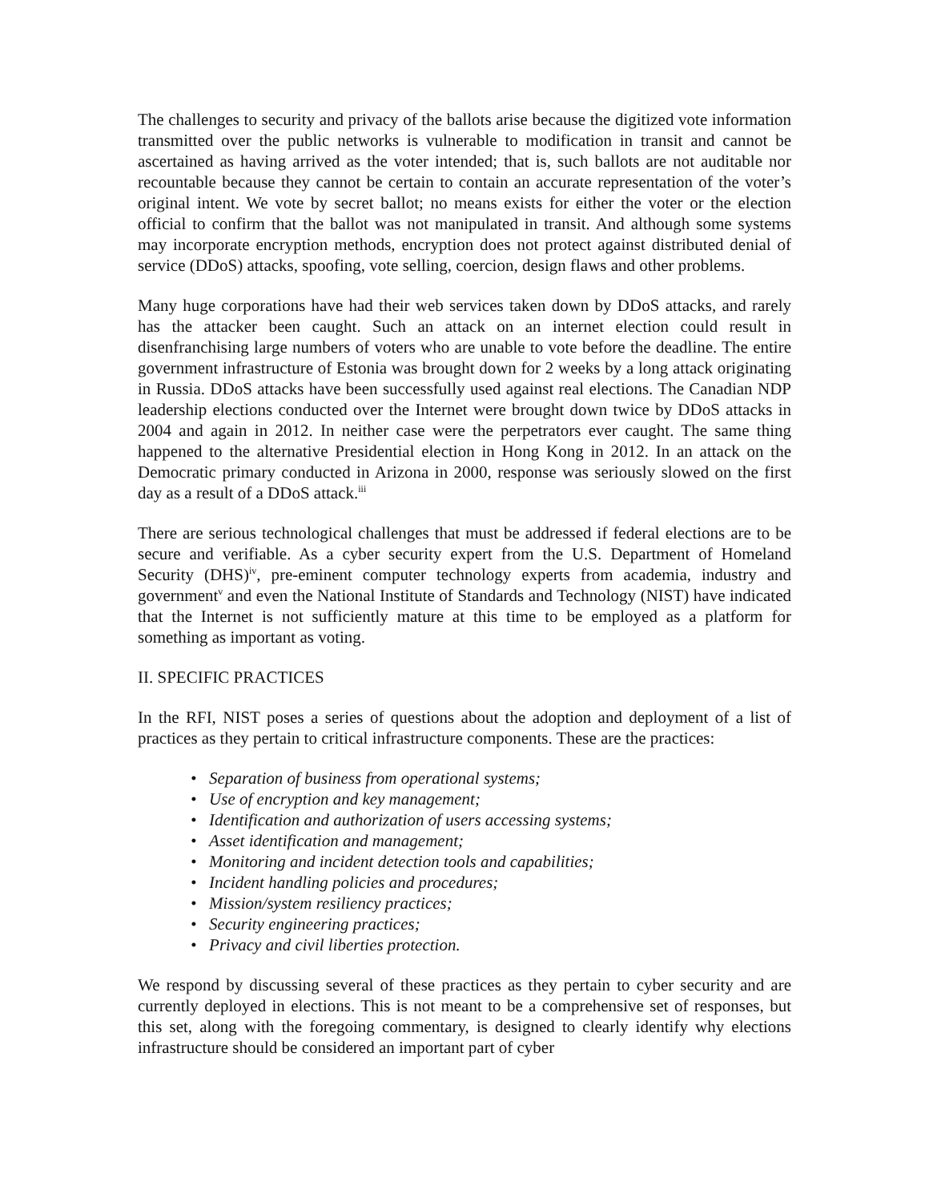The challenges to security and privacy of the ballots arise because the digitized vote information transmitted over the public networks is vulnerable to modification in transit and cannot be ascertained as having arrived as the voter intended; that is, such ballots are not auditable nor recountable because they cannot be certain to contain an accurate representation of the voter’s original intent. We vote by secret ballot; no means exists for either the voter or the election official to confirm that the ballot was not manipulated in transit. And although some systems may incorporate encryption methods, encryption does not protect against distributed denial of service (DDoS) attacks, spoofing, vote selling, coercion, design flaws and other problems.
Many huge corporations have had their web services taken down by DDoS attacks, and rarely has the attacker been caught. Such an attack on an internet election could result in disenfranchising large numbers of voters who are unable to vote before the deadline. The entire government infrastructure of Estonia was brought down for 2 weeks by a long attack originating in Russia. DDoS attacks have been successfully used against real elections. The Canadian NDP leadership elections conducted over the Internet were brought down twice by DDoS attacks in 2004 and again in 2012. In neither case were the perpetrators ever caught. The same thing happened to the alternative Presidential election in Hong Kong in 2012. In an attack on the Democratic primary conducted in Arizona in 2000, response was seriously slowed on the first day as a result of a DDoS attack.<sup>iii</sup>
There are serious technological challenges that must be addressed if federal elections are to be secure and verifiable. As a cyber security expert from the U.S. Department of Homeland Security (DHS)<sup>iv</sup>, pre-eminent computer technology experts from academia, industry and government<sup>v</sup> and even the National Institute of Standards and Technology (NIST) have indicated that the Internet is not sufficiently mature at this time to be employed as a platform for something as important as voting.
II. SPECIFIC PRACTICES
In the RFI, NIST poses a series of questions about the adoption and deployment of a list of practices as they pertain to critical infrastructure components. These are the practices:
• Separation of business from operational systems;
• Use of encryption and key management;
• Identification and authorization of users accessing systems;
• Asset identification and management;
• Monitoring and incident detection tools and capabilities;
• Incident handling policies and procedures;
• Mission/system resiliency practices;
• Security engineering practices;
• Privacy and civil liberties protection.
We respond by discussing several of these practices as they pertain to cyber security and are currently deployed in elections. This is not meant to be a comprehensive set of responses, but this set, along with the foregoing commentary, is designed to clearly identify why elections infrastructure should be considered an important part of cyber